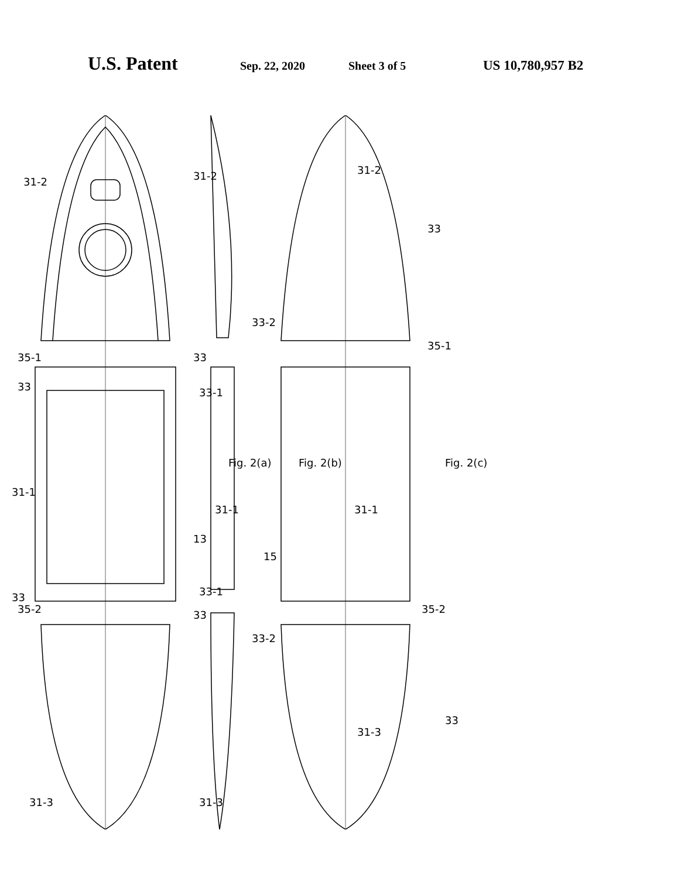U.S. Patent Sep. 22, 2020 Sheet 3 of 5 US 10,780,957 B2
31-2
35-1
33
31-1
35-2
31-3
33
33
33
31-2
33-2
33-1
Fig. 2(a)
31-1
Fig. 2(b)
13
15
33-1
33-2
31-3
31-2
33
35-1
31-1
Fig. 2(c)
35-2
31-3
33